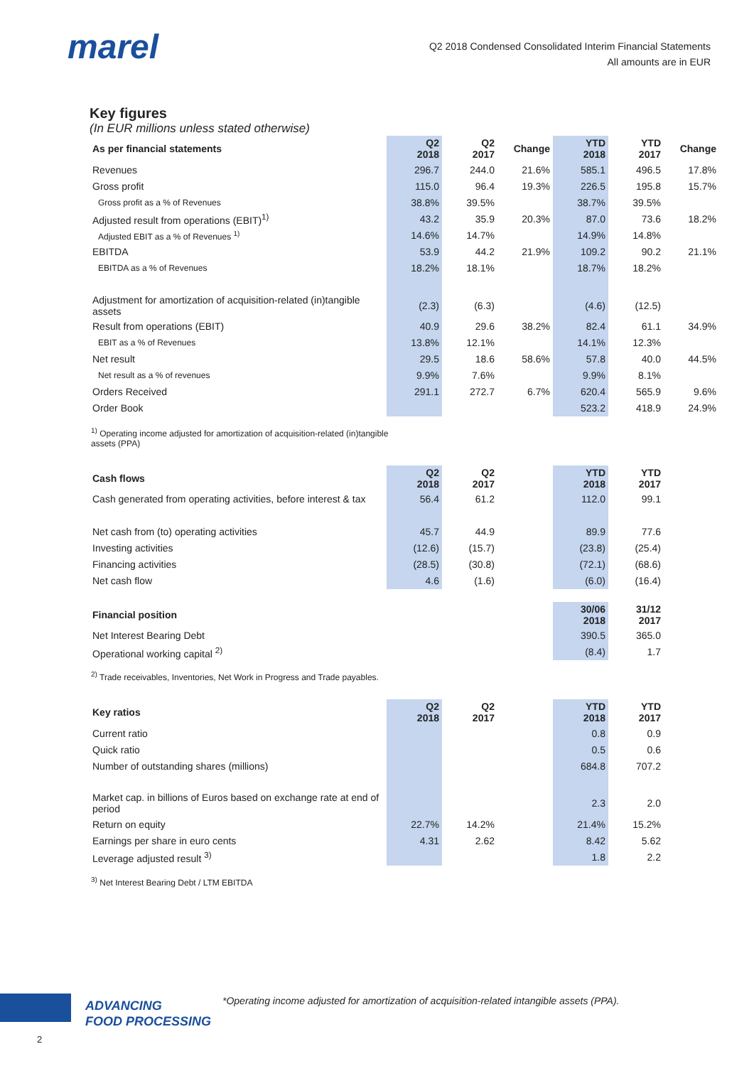marel
Q2 2018 Condensed Consolidated Interim Financial Statements
All amounts are in EUR
Key figures
(In EUR millions unless stated otherwise)
| As per financial statements | Q2 2018 | Q2 2017 | Change | YTD 2018 | YTD 2017 | Change |
| --- | --- | --- | --- | --- | --- | --- |
| Revenues | 296.7 | 244.0 | 21.6% | 585.1 | 496.5 | 17.8% |
| Gross profit | 115.0 | 96.4 | 19.3% | 226.5 | 195.8 | 15.7% |
| Gross profit as a % of Revenues | 38.8% | 39.5% | | 38.7% | 39.5% | |
| Adjusted result from operations (EBIT)<sup>1)</sup> | 43.2 | 35.9 | 20.3% | 87.0 | 73.6 | 18.2% |
| Adjusted EBIT as a % of Revenues <sup>1)</sup> | 14.6% | 14.7% | | 14.9% | 14.8% | |
| EBITDA | 53.9 | 44.2 | 21.9% | 109.2 | 90.2 | 21.1% |
| EBITDA as a % of Revenues | 18.2% | 18.1% | | 18.7% | 18.2% | |
| Adjustment for amortization of acquisition-related (in)tangible assets | (2.3) | (6.3) | | (4.6) | (12.5) | |
| Result from operations (EBIT) | 40.9 | 29.6 | 38.2% | 82.4 | 61.1 | 34.9% |
| EBIT as a % of Revenues | 13.8% | 12.1% | | 14.1% | 12.3% | |
| Net result | 29.5 | 18.6 | 58.6% | 57.8 | 40.0 | 44.5% |
| Net result as a % of revenues | 9.9% | 7.6% | | 9.9% | 8.1% | |
| Orders Received | 291.1 | 272.7 | 6.7% | 620.4 | 565.9 | 9.6% |
| Order Book | | | | 523.2 | 418.9 | 24.9% |
<sup>1)</sup> Operating income adjusted for amortization of acquisition-related (in)tangible
assets (PPA)
| Cash flows | Q2 2018 | Q2 2017 | | YTD 2018 | YTD 2017 |
| --- | --- | --- | --- | --- | --- |
| Cash generated from operating activities, before interest & tax | 56.4 | 61.2 | | 112.0 | 99.1 |
| Net cash from (to) operating activities | 45.7 | 44.9 | | 89.9 | 77.6 |
| Investing activities | (12.6) | (15.7) | | (23.8) | (25.4) |
| Financing activities | (28.5) | (30.8) | | (72.1) | (68.6) |
| Net cash flow | 4.6 | (1.6) | | (6.0) | (16.4) |
| Financial position | | | | 30/06 2018 | 31/12 2017 |
| Net Interest Bearing Debt | | | | 390.5 | 365.0 |
| Operational working capital <sup>2)</sup> | | | | (8.4) | 1.7 |
<sup>2)</sup> Trade receivables, Inventories, Net Work in Progress and Trade payables.
| Key ratios | Q2 2018 | Q2 2017 | | YTD 2018 | YTD 2017 |
| --- | --- | --- | --- | --- | --- |
| Current ratio | | | | 0.8 | 0.9 |
| Quick ratio | | | | 0.5 | 0.6 |
| Number of outstanding shares (millions) | | | | 684.8 | 707.2 |
| Market cap. in billions of Euros based on exchange rate at end of period | | | | 2.3 | 2.0 |
| Return on equity | 22.7% | 14.2% | | 21.4% | 15.2% |
| Earnings per share in euro cents | 4.31 | 2.62 | | 8.42 | 5.62 |
| Leverage adjusted result <sup>3)</sup> | | | | 1.8 | 2.2 |
<sup>3)</sup> Net Interest Bearing Debt / LTM EBITDA
ADVANCING
FOOD PROCESSING
*Operating income adjusted for amortization of acquisition-related intangible assets (PPA).
2